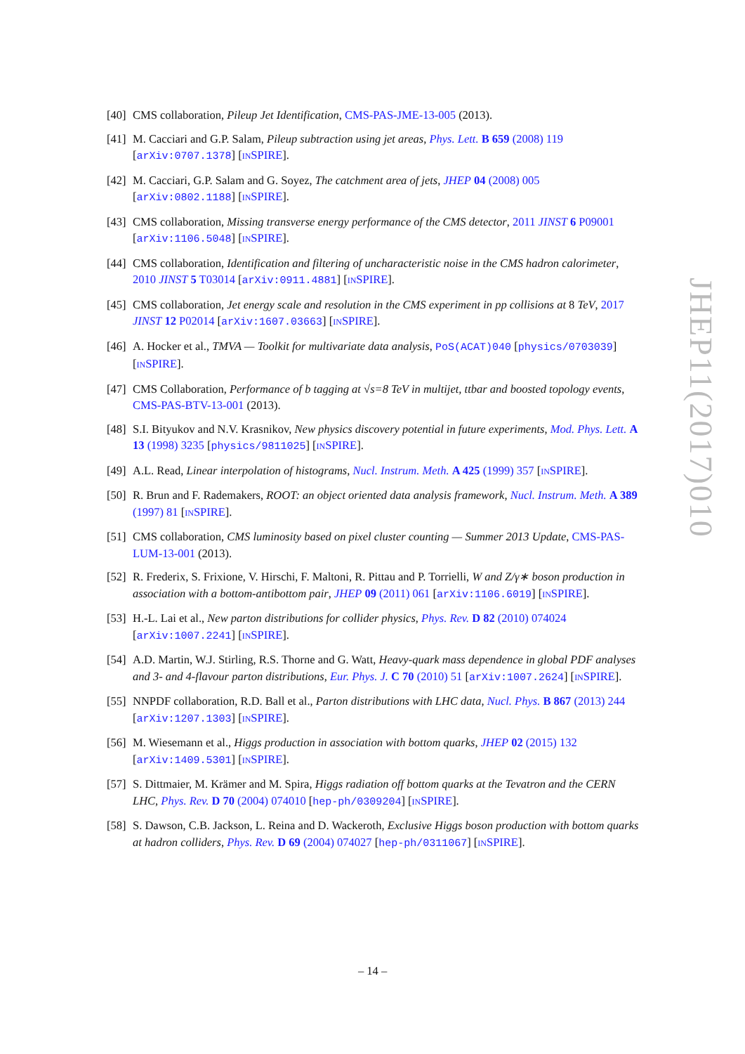[40] CMS collaboration, Pileup Jet Identification, CMS-PAS-JME-13-005 (2013).
[41] M. Cacciari and G.P. Salam, Pileup subtraction using jet areas, Phys. Lett. B 659 (2008) 119 [arXiv:0707.1378] [INSPIRE].
[42] M. Cacciari, G.P. Salam and G. Soyez, The catchment area of jets, JHEP 04 (2008) 005 [arXiv:0802.1188] [INSPIRE].
[43] CMS collaboration, Missing transverse energy performance of the CMS detector, 2011 JINST 6 P09001 [arXiv:1106.5048] [INSPIRE].
[44] CMS collaboration, Identification and filtering of uncharacteristic noise in the CMS hadron calorimeter, 2010 JINST 5 T03014 [arXiv:0911.4881] [INSPIRE].
[45] CMS collaboration, Jet energy scale and resolution in the CMS experiment in pp collisions at 8 TeV, 2017 JINST 12 P02014 [arXiv:1607.03663] [INSPIRE].
[46] A. Hocker et al., TMVA — Toolkit for multivariate data analysis, PoS(ACAT)040 [physics/0703039] [INSPIRE].
[47] CMS Collaboration, Performance of b tagging at √s=8 TeV in multijet, ttbar and boosted topology events, CMS-PAS-BTV-13-001 (2013).
[48] S.I. Bityukov and N.V. Krasnikov, New physics discovery potential in future experiments, Mod. Phys. Lett. A 13 (1998) 3235 [physics/9811025] [INSPIRE].
[49] A.L. Read, Linear interpolation of histograms, Nucl. Instrum. Meth. A 425 (1999) 357 [INSPIRE].
[50] R. Brun and F. Rademakers, ROOT: an object oriented data analysis framework, Nucl. Instrum. Meth. A 389 (1997) 81 [INSPIRE].
[51] CMS collaboration, CMS luminosity based on pixel cluster counting — Summer 2013 Update, CMS-PAS-LUM-13-001 (2013).
[52] R. Frederix, S. Frixione, V. Hirschi, F. Maltoni, R. Pittau and P. Torrielli, W and Z/γ∗ boson production in association with a bottom-antibottom pair, JHEP 09 (2011) 061 [arXiv:1106.6019] [INSPIRE].
[53] H.-L. Lai et al., New parton distributions for collider physics, Phys. Rev. D 82 (2010) 074024 [arXiv:1007.2241] [INSPIRE].
[54] A.D. Martin, W.J. Stirling, R.S. Thorne and G. Watt, Heavy-quark mass dependence in global PDF analyses and 3- and 4-flavour parton distributions, Eur. Phys. J. C 70 (2010) 51 [arXiv:1007.2624] [INSPIRE].
[55] NNPDF collaboration, R.D. Ball et al., Parton distributions with LHC data, Nucl. Phys. B 867 (2013) 244 [arXiv:1207.1303] [INSPIRE].
[56] M. Wiesemann et al., Higgs production in association with bottom quarks, JHEP 02 (2015) 132 [arXiv:1409.5301] [INSPIRE].
[57] S. Dittmaier, M. Krämer and M. Spira, Higgs radiation off bottom quarks at the Tevatron and the CERN LHC, Phys. Rev. D 70 (2004) 074010 [hep-ph/0309204] [INSPIRE].
[58] S. Dawson, C.B. Jackson, L. Reina and D. Wackeroth, Exclusive Higgs boson production with bottom quarks at hadron colliders, Phys. Rev. D 69 (2004) 074027 [hep-ph/0311067] [INSPIRE].
JHEP11(2017)010
– 14 –